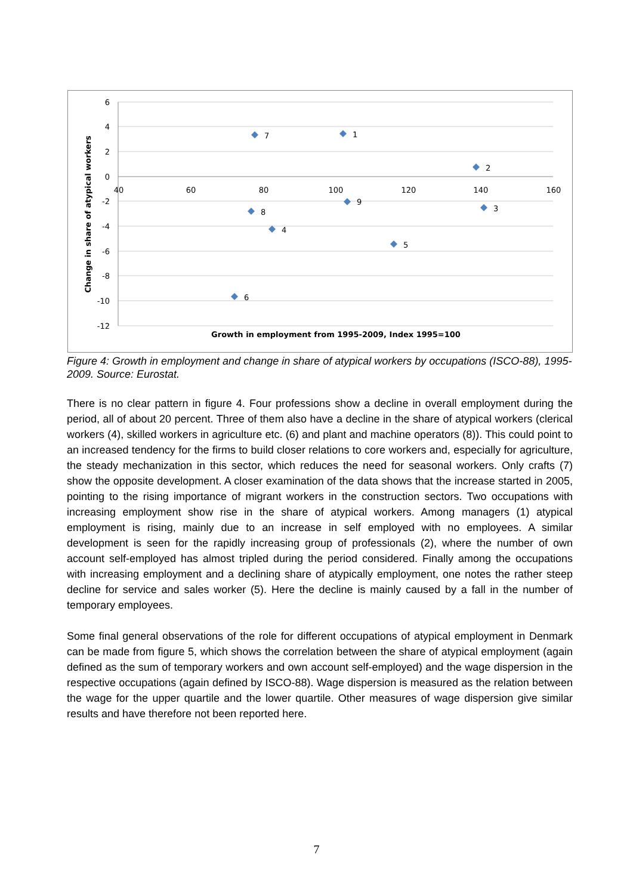6
4
2
0
-2
-4
-6
-8
-10
-12
40
60
80
100
120
140
160
Change in share of atypical workers
Growth in employment from 1995-2009, Index 1995=100
7
1
2
9
3
8
4
5
6
Figure 4: Growth in employment and change in share of atypical workers by occupations (ISCO-88), 1995-2009. Source: Eurostat.
There is no clear pattern in figure 4. Four professions show a decline in overall employment during the period, all of about 20 percent. Three of them also have a decline in the share of atypical workers (clerical workers (4), skilled workers in agriculture etc. (6) and plant and machine operators (8)). This could point to an increased tendency for the firms to build closer relations to core workers and, especially for agriculture, the steady mechanization in this sector, which reduces the need for seasonal workers. Only crafts (7) show the opposite development. A closer examination of the data shows that the increase started in 2005, pointing to the rising importance of migrant workers in the construction sectors. Two occupations with increasing employment show rise in the share of atypical workers. Among managers (1) atypical employment is rising, mainly due to an increase in self employed with no employees. A similar development is seen for the rapidly increasing group of professionals (2), where the number of own account self-employed has almost tripled during the period considered. Finally among the occupations with increasing employment and a declining share of atypically employment, one notes the rather steep decline for service and sales worker (5). Here the decline is mainly caused by a fall in the number of temporary employees.
Some final general observations of the role for different occupations of atypical employment in Denmark can be made from figure 5, which shows the correlation between the share of atypical employment (again defined as the sum of temporary workers and own account self-employed) and the wage dispersion in the respective occupations (again defined by ISCO-88). Wage dispersion is measured as the relation between the wage for the upper quartile and the lower quartile. Other measures of wage dispersion give similar results and have therefore not been reported here.
7